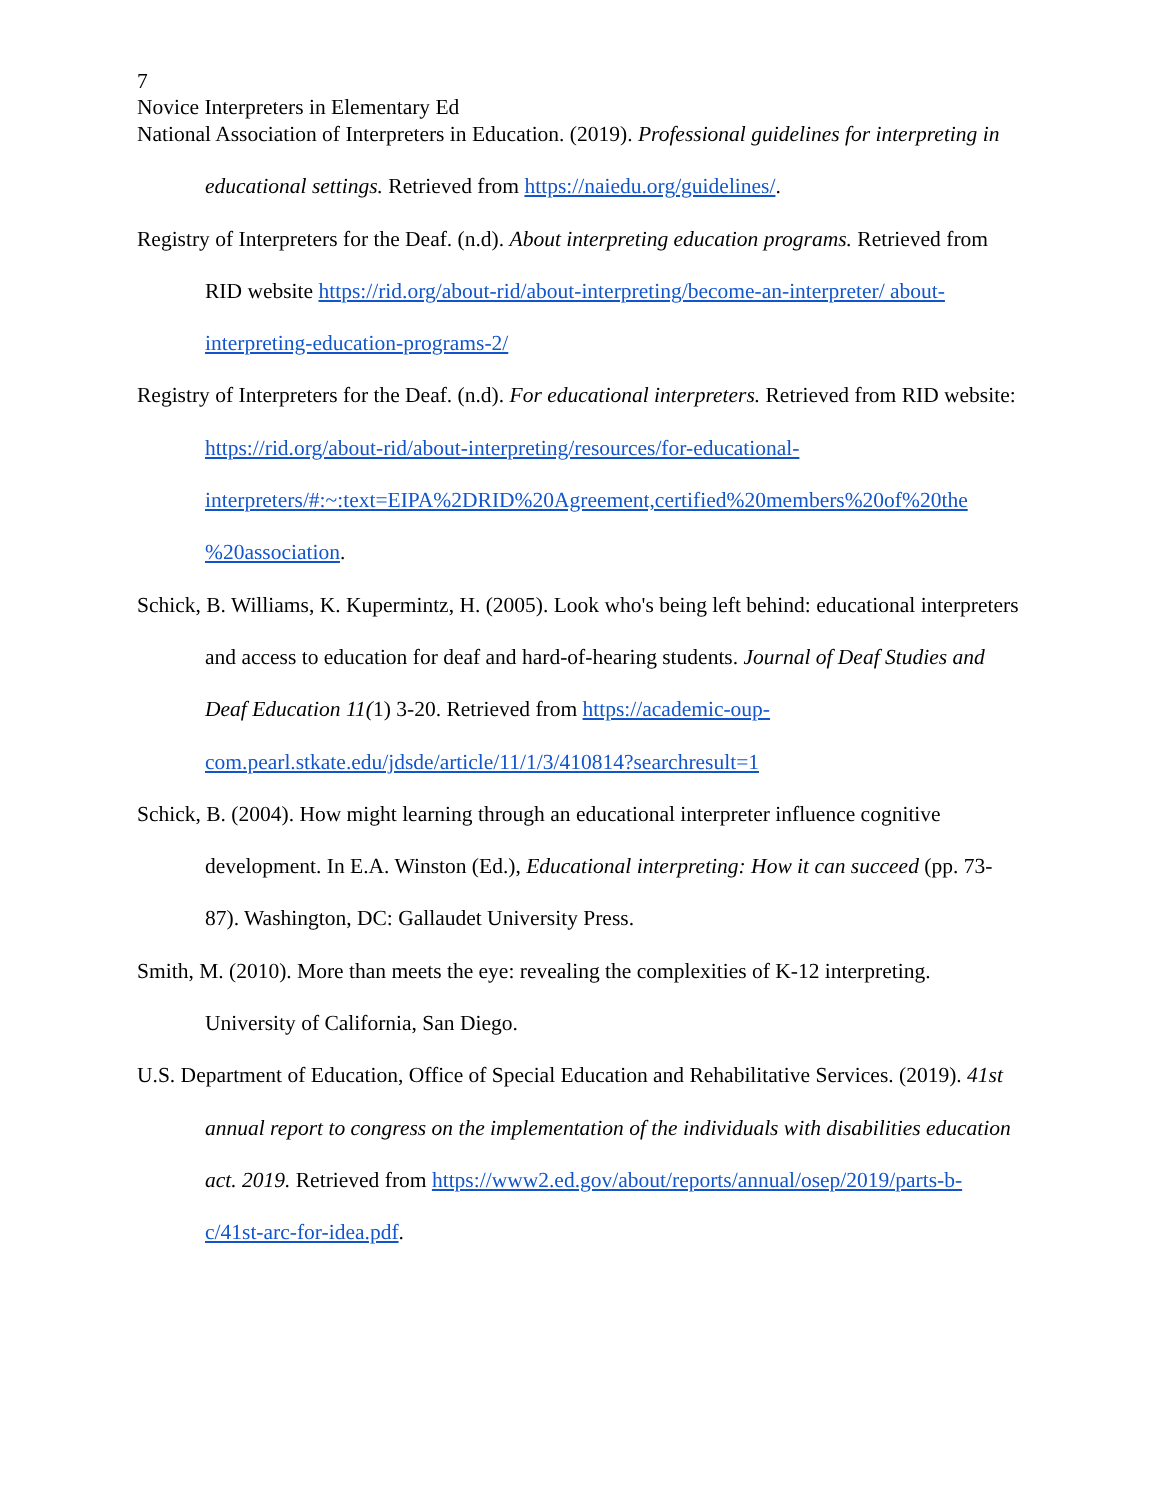7
Novice Interpreters in Elementary Ed
National Association of Interpreters in Education. (2019). Professional guidelines for interpreting in educational settings. Retrieved from https://naiedu.org/guidelines/.
Registry of Interpreters for the Deaf. (n.d). About interpreting education programs. Retrieved from RID website https://rid.org/about-rid/about-interpreting/become-an-interpreter/ about-interpreting-education-programs-2/
Registry of Interpreters for the Deaf. (n.d). For educational interpreters. Retrieved from RID website: https://rid.org/about-rid/about-interpreting/resources/for-educational-interpreters/#:~:text=EIPA%2DRID%20Agreement,certified%20members%20of%20the %20association.
Schick, B. Williams, K. Kupermintz, H. (2005). Look who's being left behind: educational interpreters and access to education for deaf and hard-of-hearing students. Journal of Deaf Studies and Deaf Education 11(1) 3-20. Retrieved from https://academic-oup-com.pearl.stkate.edu/jdsde/article/11/1/3/410814?searchresult=1
Schick, B. (2004). How might learning through an educational interpreter influence cognitive development. In E.A. Winston (Ed.), Educational interpreting: How it can succeed (pp. 73-87). Washington, DC: Gallaudet University Press.
Smith, M. (2010). More than meets the eye: revealing the complexities of K-12 interpreting. University of California, San Diego.
U.S. Department of Education, Office of Special Education and Rehabilitative Services. (2019). 41st annual report to congress on the implementation of the individuals with disabilities education act. 2019. Retrieved from https://www2.ed.gov/about/reports/annual/osep/2019/parts-b-c/41st-arc-for-idea.pdf.